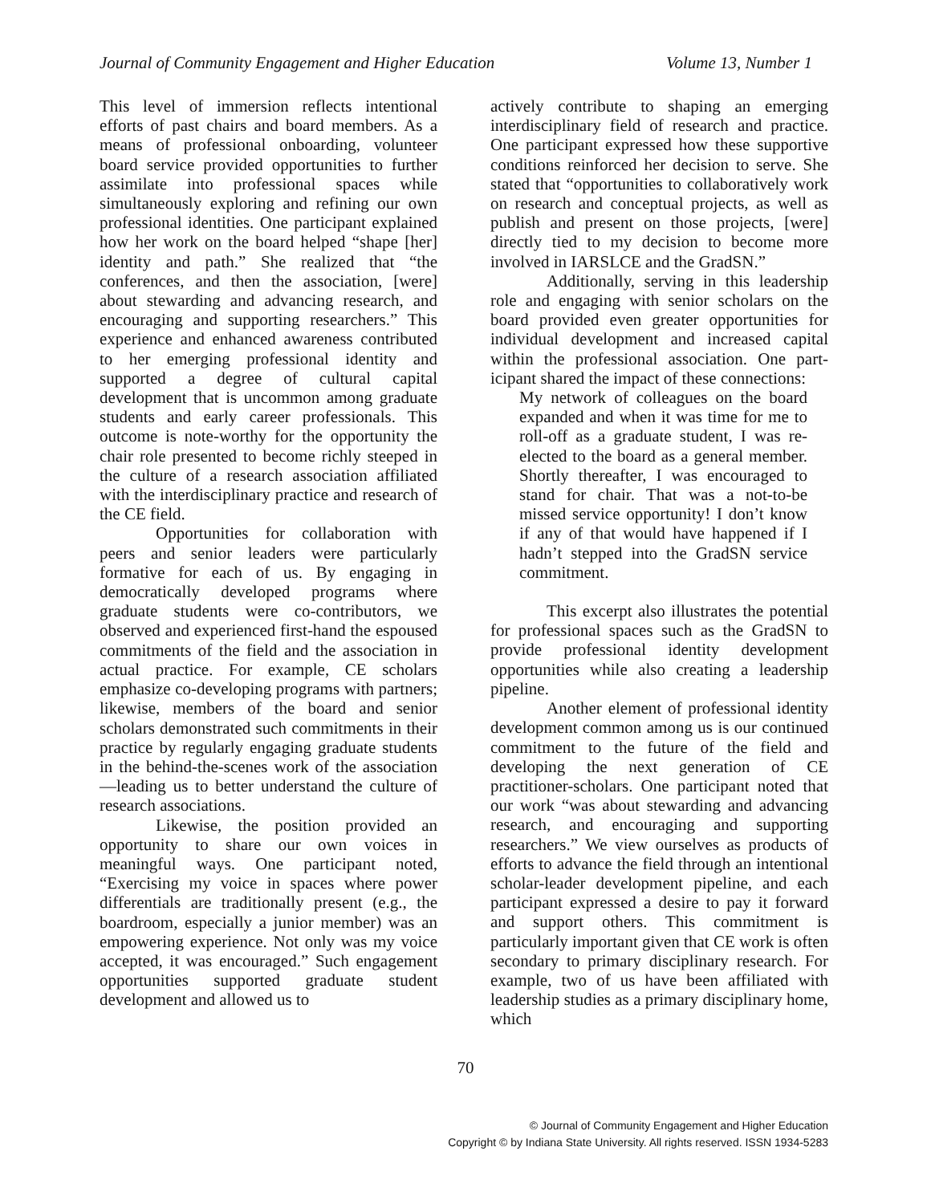Journal of Community Engagement and Higher Education Volume 13, Number 1
This level of immersion reflects intentional efforts of past chairs and board members. As a means of professional onboarding, volunteer board service provided opportunities to further assimilate into professional spaces while simultaneously exploring and refining our own professional identities. One participant explained how her work on the board helped “shape [her] identity and path.” She realized that “the conferences, and then the association, [were] about stewarding and advancing research, and encouraging and supporting researchers.” This experience and enhanced awareness contributed to her emerging professional identity and supported a degree of cultural capital development that is uncommon among graduate students and early career professionals. This outcome is note-worthy for the opportunity the chair role presented to become richly steeped in the culture of a research association affiliated with the interdisciplinary practice and research of the CE field.
Opportunities for collaboration with peers and senior leaders were particularly formative for each of us. By engaging in democratically developed programs where graduate students were co-contributors, we observed and experienced first-hand the espoused commitments of the field and the association in actual practice. For example, CE scholars emphasize co-developing programs with partners; likewise, members of the board and senior scholars demonstrated such commitments in their practice by regularly engaging graduate students in the behind-the-scenes work of the association—leading us to better understand the culture of research associations.
Likewise, the position provided an opportunity to share our own voices in meaningful ways. One participant noted, “Exercising my voice in spaces where power differentials are traditionally present (e.g., the boardroom, especially a junior member) was an empowering experience. Not only was my voice accepted, it was encouraged.” Such engagement opportunities supported graduate student development and allowed us to
actively contribute to shaping an emerging interdisciplinary field of research and practice. One participant expressed how these supportive conditions reinforced her decision to serve. She stated that “opportunities to collaboratively work on research and conceptual projects, as well as publish and present on those projects, [were] directly tied to my decision to become more involved in IARSLCE and the GradSN.”
Additionally, serving in this leadership role and engaging with senior scholars on the board provided even greater opportunities for individual development and increased capital within the professional association. One part-icipant shared the impact of these connections:
My network of colleagues on the board expanded and when it was time for me to roll-off as a graduate student, I was re-elected to the board as a general member. Shortly thereafter, I was encouraged to stand for chair. That was a not-to-be missed service opportunity! I don’t know if any of that would have happened if I hadn’t stepped into the GradSN service commitment.
This excerpt also illustrates the potential for professional spaces such as the GradSN to provide professional identity development opportunities while also creating a leadership pipeline.
Another element of professional identity development common among us is our continued commitment to the future of the field and developing the next generation of CE practitioner-scholars. One participant noted that our work “was about stewarding and advancing research, and encouraging and supporting researchers.” We view ourselves as products of efforts to advance the field through an intentional scholar-leader development pipeline, and each participant expressed a desire to pay it forward and support others. This commitment is particularly important given that CE work is often secondary to primary disciplinary research. For example, two of us have been affiliated with leadership studies as a primary disciplinary home, which
70
© Journal of Community Engagement and Higher Education
Copyright © by Indiana State University. All rights reserved. ISSN 1934-5283